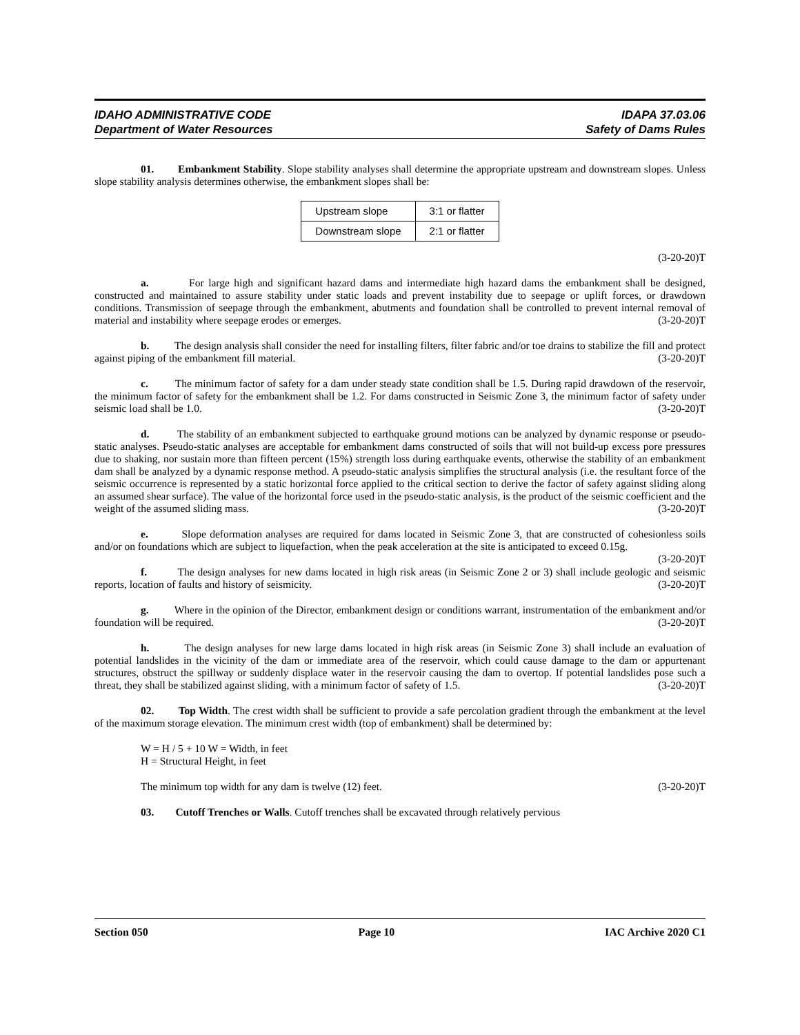IDAHO ADMINISTRATIVE CODE IDAPA 37.03.06
Department of Water Resources Safety of Dams Rules
01. Embankment Stability. Slope stability analyses shall determine the appropriate upstream and downstream slopes. Unless slope stability analysis determines otherwise, the embankment slopes shall be:
| Upstream slope | 3:1 or flatter |
| Downstream slope | 2:1 or flatter |
(3-20-20)T
a. For large high and significant hazard dams and intermediate high hazard dams the embankment shall be designed, constructed and maintained to assure stability under static loads and prevent instability due to seepage or uplift forces, or drawdown conditions. Transmission of seepage through the embankment, abutments and foundation shall be controlled to prevent internal removal of material and instability where seepage erodes or emerges. (3-20-20)T
b. The design analysis shall consider the need for installing filters, filter fabric and/or toe drains to stabilize the fill and protect against piping of the embankment fill material. (3-20-20)T
c. The minimum factor of safety for a dam under steady state condition shall be 1.5. During rapid drawdown of the reservoir, the minimum factor of safety for the embankment shall be 1.2. For dams constructed in Seismic Zone 3, the minimum factor of safety under seismic load shall be 1.0. (3-20-20)T
d. The stability of an embankment subjected to earthquake ground motions can be analyzed by dynamic response or pseudo-static analyses. Pseudo-static analyses are acceptable for embankment dams constructed of soils that will not build-up excess pore pressures due to shaking, nor sustain more than fifteen percent (15%) strength loss during earthquake events, otherwise the stability of an embankment dam shall be analyzed by a dynamic response method. A pseudo-static analysis simplifies the structural analysis (i.e. the resultant force of the seismic occurrence is represented by a static horizontal force applied to the critical section to derive the factor of safety against sliding along an assumed shear surface). The value of the horizontal force used in the pseudo-static analysis, is the product of the seismic coefficient and the weight of the assumed sliding mass. (3-20-20)T
e. Slope deformation analyses are required for dams located in Seismic Zone 3, that are constructed of cohesionless soils and/or on foundations which are subject to liquefaction, when the peak acceleration at the site is anticipated to exceed 0.15g. (3-20-20)T
f. The design analyses for new dams located in high risk areas (in Seismic Zone 2 or 3) shall include geologic and seismic reports, location of faults and history of seismicity. (3-20-20)T
g. Where in the opinion of the Director, embankment design or conditions warrant, instrumentation of the embankment and/or foundation will be required. (3-20-20)T
h. The design analyses for new large dams located in high risk areas (in Seismic Zone 3) shall include an evaluation of potential landslides in the vicinity of the dam or immediate area of the reservoir, which could cause damage to the dam or appurtenant structures, obstruct the spillway or suddenly displace water in the reservoir causing the dam to overtop. If potential landslides pose such a threat, they shall be stabilized against sliding, with a minimum factor of safety of 1.5. (3-20-20)T
02. Top Width. The crest width shall be sufficient to provide a safe percolation gradient through the embankment at the level of the maximum storage elevation. The minimum crest width (top of embankment) shall be determined by:
W = H / 5 + 10 W = Width, in feet
H = Structural Height, in feet
The minimum top width for any dam is twelve (12) feet. (3-20-20)T
03. Cutoff Trenches or Walls. Cutoff trenches shall be excavated through relatively pervious
Section 050 Page 10 IAC Archive 2020 C1